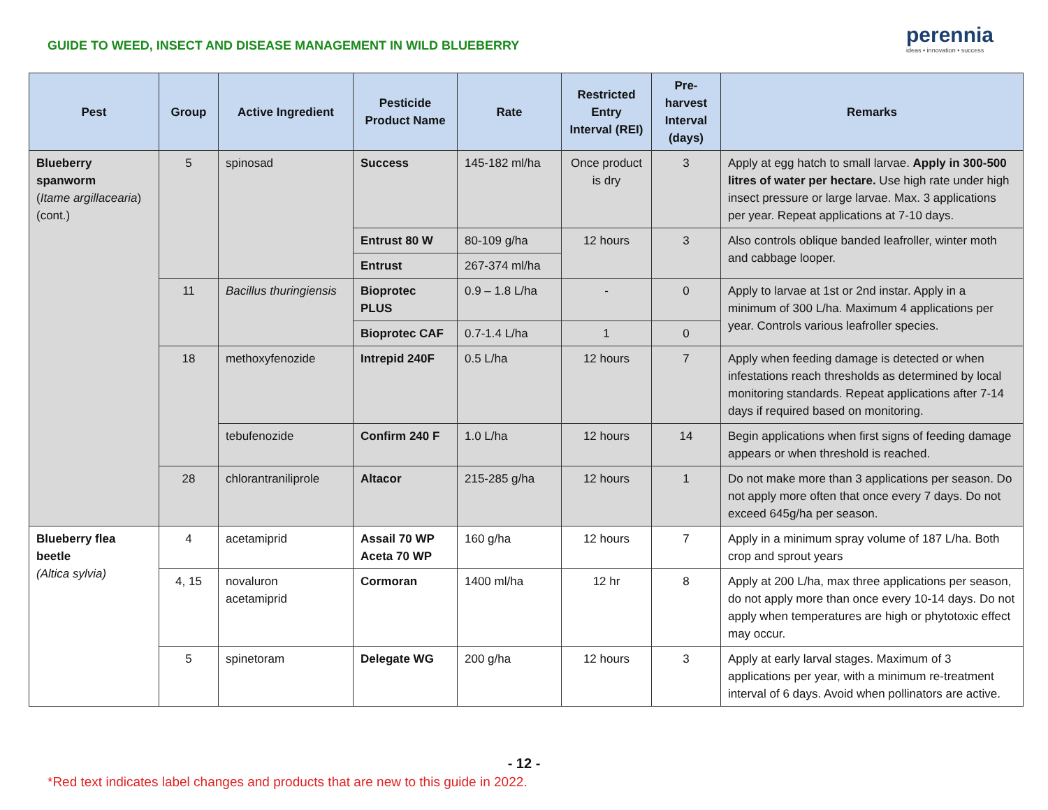GUIDE TO WEED, INSECT AND DISEASE MANAGEMENT IN WILD BLUEBERRY
perennia
ideas • innovation • success
| Pest | Group | Active Ingredient | Pesticide Product Name | Rate | Restricted Entry Interval (REI) | Pre-harvest Interval (days) | Remarks |
| --- | --- | --- | --- | --- | --- | --- | --- |
| Blueberry spanworm ( Itame argillacearia ) (cont.) | 5 | spinosad | Success | 145-182 ml/ha | Once product is dry | 3 | Apply at egg hatch to small larvae. Apply in 300-500 litres of water per hectare. Use high rate under high insect pressure or large larvae. Max. 3 applications per year. Repeat applications at 7-10 days. |
| | | | Entrust 80 W | 80-109 g/ha | 12 hours | 3 | Also controls oblique banded leafroller, winter moth and cabbage looper. |
| | | | Entrust | 267-374 ml/ha | | | |
| | 11 | Bacillus thuringiensis | Bioprotec PLUS | 0.9 – 1.8 L/ha | - | 0 | Apply to larvae at 1st or 2nd instar. Apply in a minimum of 300 L/ha. Maximum 4 applications per year. Controls various leafroller species. |
| | | | Bioprotec CAF | 0.7-1.4 L/ha | 1 | 0 | |
| | 18 | methoxyfenozide | Intrepid 240F | 0.5 L/ha | 12 hours | 7 | Apply when feeding damage is detected or when infestations reach thresholds as determined by local monitoring standards. Repeat applications after 7-14 days if required based on monitoring. |
| | | tebufenozide | Confirm 240 F | 1.0 L/ha | 12 hours | 14 | Begin applications when first signs of feeding damage appears or when threshold is reached. |
| | 28 | chlorantraniliprole | Altacor | 215-285 g/ha | 12 hours | 1 | Do not make more than 3 applications per season. Do not apply more often that once every 7 days. Do not exceed 645g/ha per season. |
| Blueberry flea beetle (Altica sylvia) | 4 | acetamiprid | Assail 70 WP Aceta 70 WP | 160 g/ha | 12 hours | 7 | Apply in a minimum spray volume of 187 L/ha. Both crop and sprout years |
| | 4, 15 | novaluron acetamiprid | Cormoran | 1400 ml/ha | 12 hr | 8 | Apply at 200 L/ha, max three applications per season, do not apply more than once every 10-14 days. Do not apply when temperatures are high or phytotoxic effect may occur. |
| | 5 | spinetoram | Delegate WG | 200 g/ha | 12 hours | 3 | Apply at early larval stages. Maximum of 3 applications per year, with a minimum re-treatment interval of 6 days. Avoid when pollinators are active. |
- 12 -
*Red text indicates label changes and products that are new to this guide in 2022.